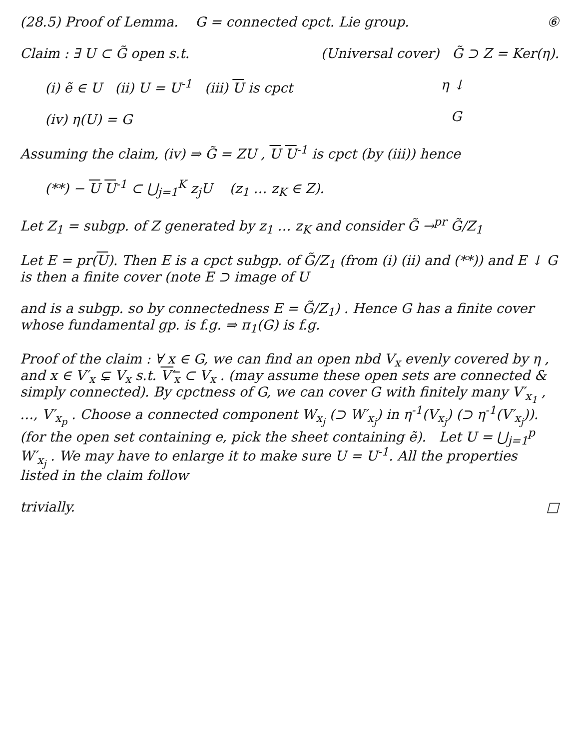(28.5) Proof of Lemma. G = connected cpct. Lie group.
⑥
Claim : ∃ U ⊂ G̃ open s.t.
(i) ẽ ∈ U (ii) U = U<sup>-1</sup> (iii) U is cpct
(iv) η(U) = G
(Universal cover) G̃ ⊃ Z = Ker(η).
η ↓
G
Assuming the claim, (iv) ⇒ G̃ = ZU , U U<sup>-1</sup> is cpct (by (iii)) hence
(**) − U U<sup>-1</sup> ⊂ ⋃<sub>j=1</sub><sup>K</sup> z<sub>j</sub>U (z<sub>1</sub> … z<sub>K</sub> ∈ Z).
Let Z<sub>1</sub> = subgp. of Z generated by z<sub>1</sub> … z<sub>K</sub> and consider G̃ →<sup>pr</sup> G̃/Z<sub>1</sub>
Let E = pr(U). Then E is a cpct subgp. of G̃/Z<sub>1</sub> (from (i) (ii) and (**)) and E ↓ G is then a finite cover (note E ⊃ image of U
and is a subgp. so by connectedness E = G̃/Z<sub>1</sub>) . Hence G has a finite cover whose fundamental gp. is f.g. ⇒ π<sub>1</sub>(G) is f.g.
Proof of the claim : ∀ x ∈ G, we can find an open nbd V<sub>x</sub> evenly covered by η , and x ∈ V′<sub>x</sub> ⊊ V<sub>x</sub> s.t. V′<sub>x</sub> ⊂ V<sub>x</sub> . (may assume these open sets are connected & simply connected). By cpctness of G, we can cover G with finitely many V′<sub>x<sub>1</sub></sub> , …, V′<sub>x<sub>p</sub></sub> . Choose a connected component W<sub>x<sub>j</sub></sub> (⊃ W′<sub>x<sub>j</sub></sub>) in η<sup>-1</sup>(V<sub>x<sub>j</sub></sub>) (⊃ η<sup>-1</sup>(V′<sub>x<sub>j</sub></sub>)). (for the open set containing e, pick the sheet containing ẽ). Let U = ⋃<sub>j=1</sub><sup>p</sup> W′<sub>x<sub>j</sub></sub> . We may have to enlarge it to make sure U = U<sup>-1</sup>. All the properties listed in the claim follow
trivially. □